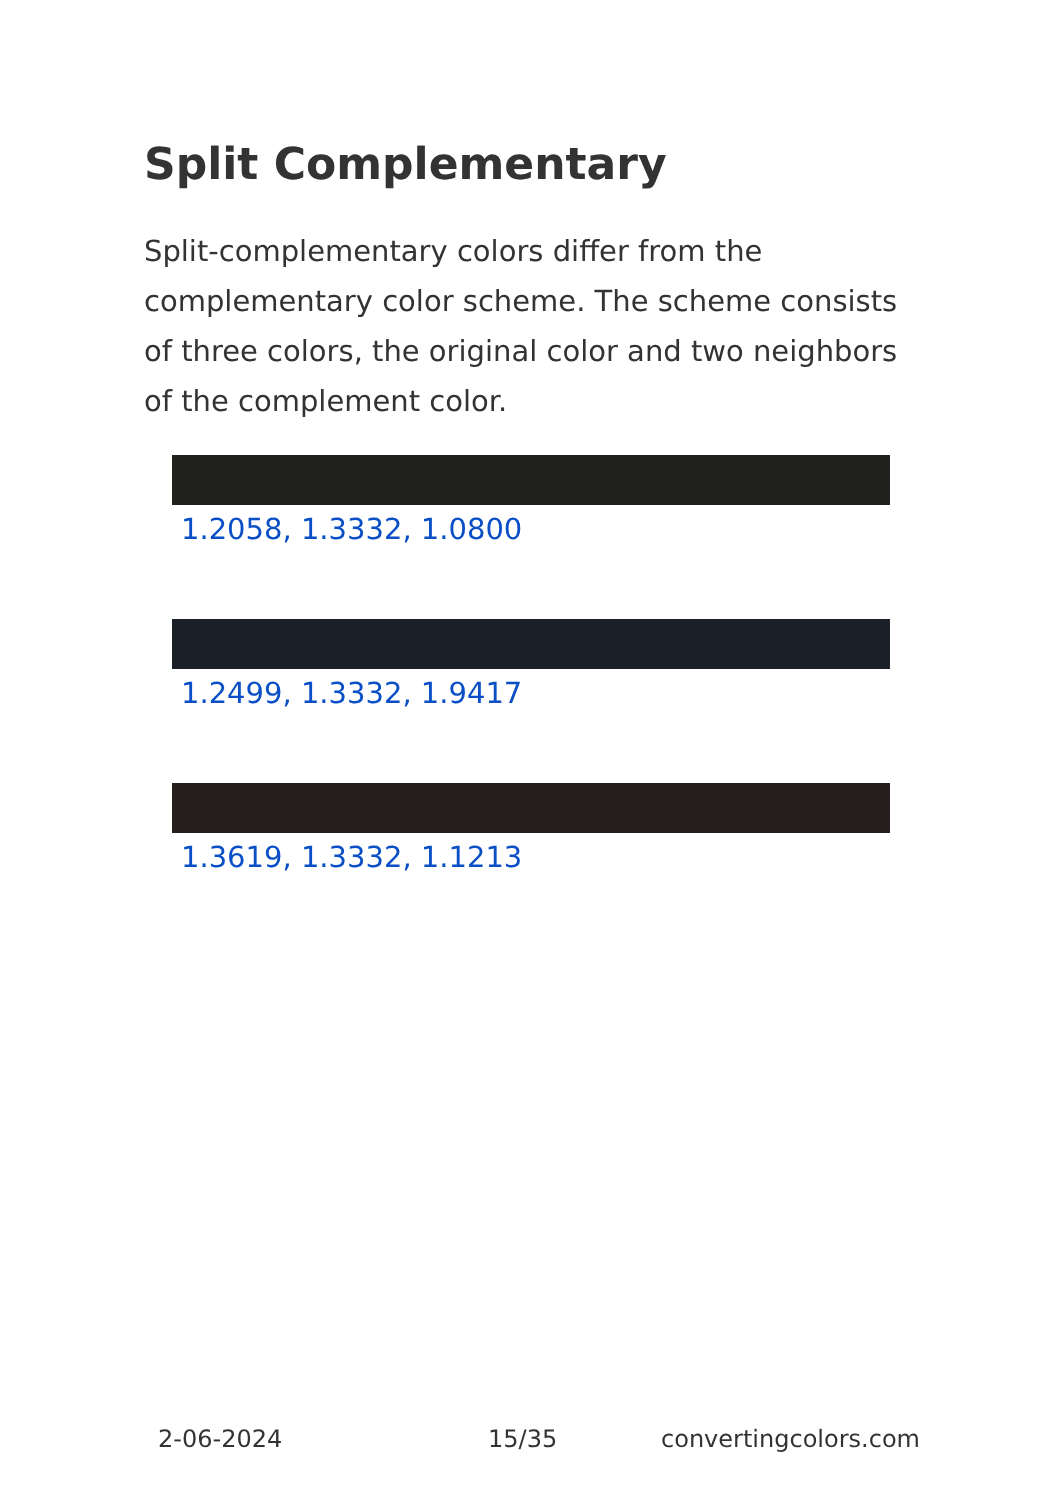Split Complementary
Split-complementary colors differ from the complementary color scheme. The scheme consists of three colors, the original color and two neighbors of the complement color.
1.2058, 1.3332, 1.0800
1.2499, 1.3332, 1.9417
1.3619, 1.3332, 1.1213
2-06-2024 15/35 convertingcolors.com